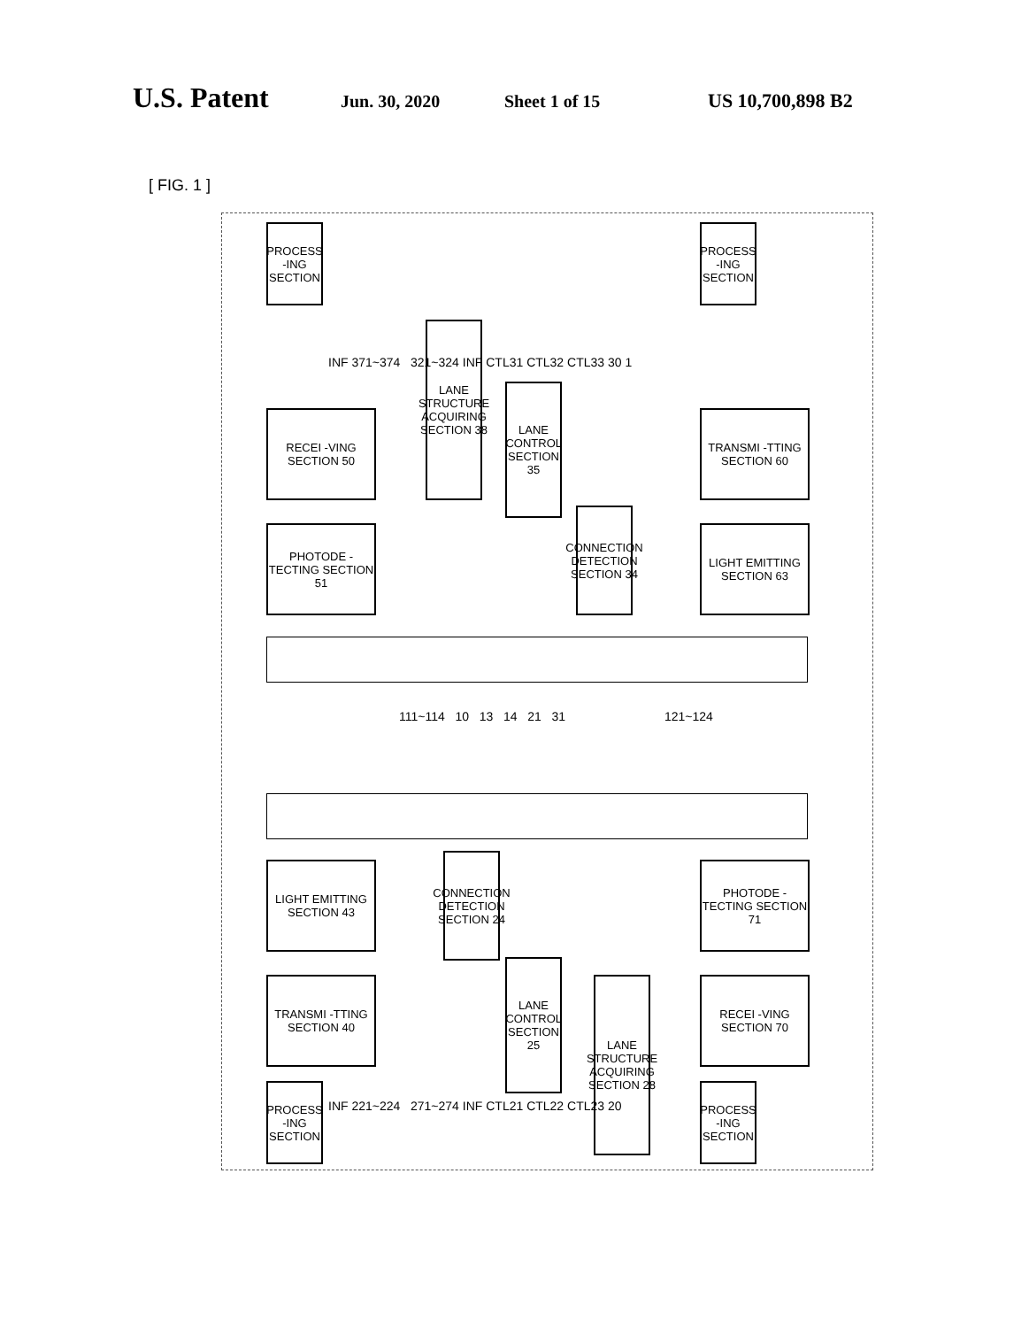U.S. Patent Jun. 30, 2020 Sheet 1 of 15 US 10,700,898 B2
[ FIG. 1 ]
PROCESS -ING SECTION
PROCESS -ING SECTION
RECEI -VING SECTION 50
LANE STRUCTURE ACQUIRING SECTION 38
LANE CONTROL SECTION 35
TRANSMI -TTING SECTION 60
PHOTODE -TECTING SECTION 51
CONNECTION DETECTION SECTION 34
LIGHT EMITTING SECTION 63
111~114 10 13 14 21 31
121~124
LIGHT EMITTING SECTION 43
CONNECTION DETECTION SECTION 24
PHOTODE -TECTING SECTION 71
TRANSMI -TTING SECTION 40
LANE CONTROL SECTION 25
LANE STRUCTURE ACQUIRING SECTION 28
RECEI -VING SECTION 70
PROCESS -ING SECTION
PROCESS -ING SECTION
INF 371~374 321~324 INF CTL31 CTL32 CTL33 30 1
INF 221~224 271~274 INF CTL21 CTL22 CTL23 20